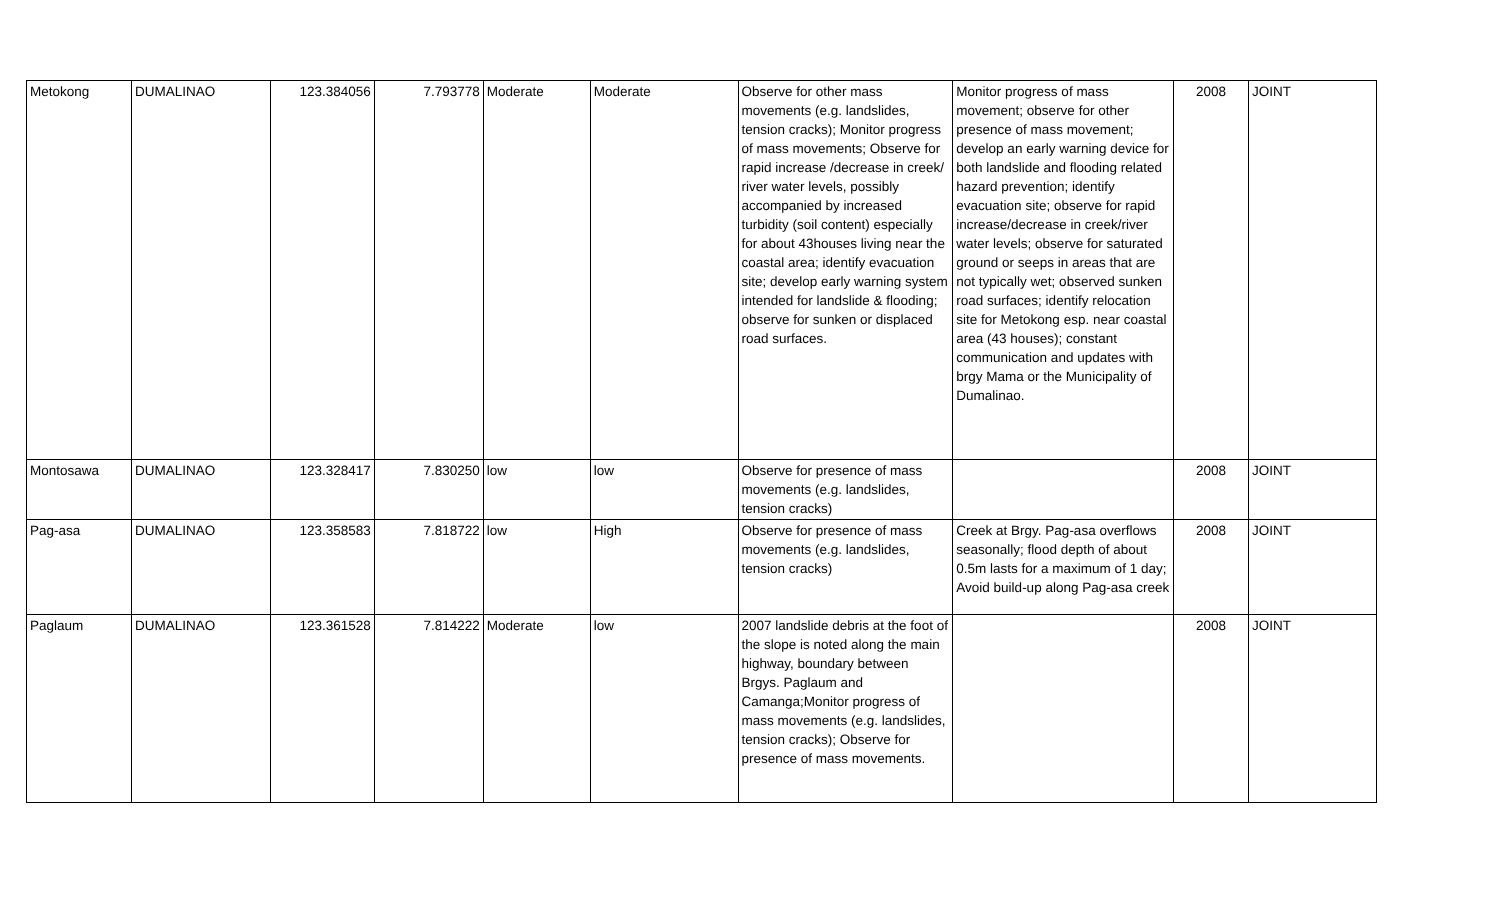| Metokong | DUMALINAO | 123.384056 | 7.793778 | Moderate | Moderate | Observe for other mass movements (e.g. landslides, tension cracks); Monitor progress of mass movements; Observe for rapid increase /decrease in creek/ river water levels, possibly accompanied by increased turbidity (soil content) especially for about 43houses living near the coastal area; identify evacuation site; develop early warning system intended for landslide & flooding; observe for sunken or displaced road surfaces. | Monitor progress of mass movement; observe for other presence of mass movement; develop an early warning device for both landslide and flooding related hazard prevention; identify evacuation site; observe for rapid increase/decrease in creek/river water levels; observe for saturated ground or seeps in areas that are not typically wet; observed sunken road surfaces; identify relocation site for Metokong esp. near coastal area (43 houses); constant communication and updates with brgy Mama or the Municipality of Dumalinao. | 2008 | JOINT |
| Montosawa | DUMALINAO | 123.328417 | 7.830250 | low | low | Observe for presence of mass movements (e.g. landslides, tension cracks) | | 2008 | JOINT |
| Pag-asa | DUMALINAO | 123.358583 | 7.818722 | low | High | Observe for presence of mass movements (e.g. landslides, tension cracks) | Creek at Brgy. Pag-asa overflows seasonally; flood depth of about 0.5m lasts for a maximum of 1 day; Avoid build-up along Pag-asa creek | 2008 | JOINT |
| Paglaum | DUMALINAO | 123.361528 | 7.814222 | Moderate | low | 2007 landslide debris at the foot of the slope is noted along the main highway, boundary between Brgys. Paglaum and Camanga;Monitor progress of mass movements (e.g. landslides, tension cracks); Observe for presence of mass movements. | | 2008 | JOINT |